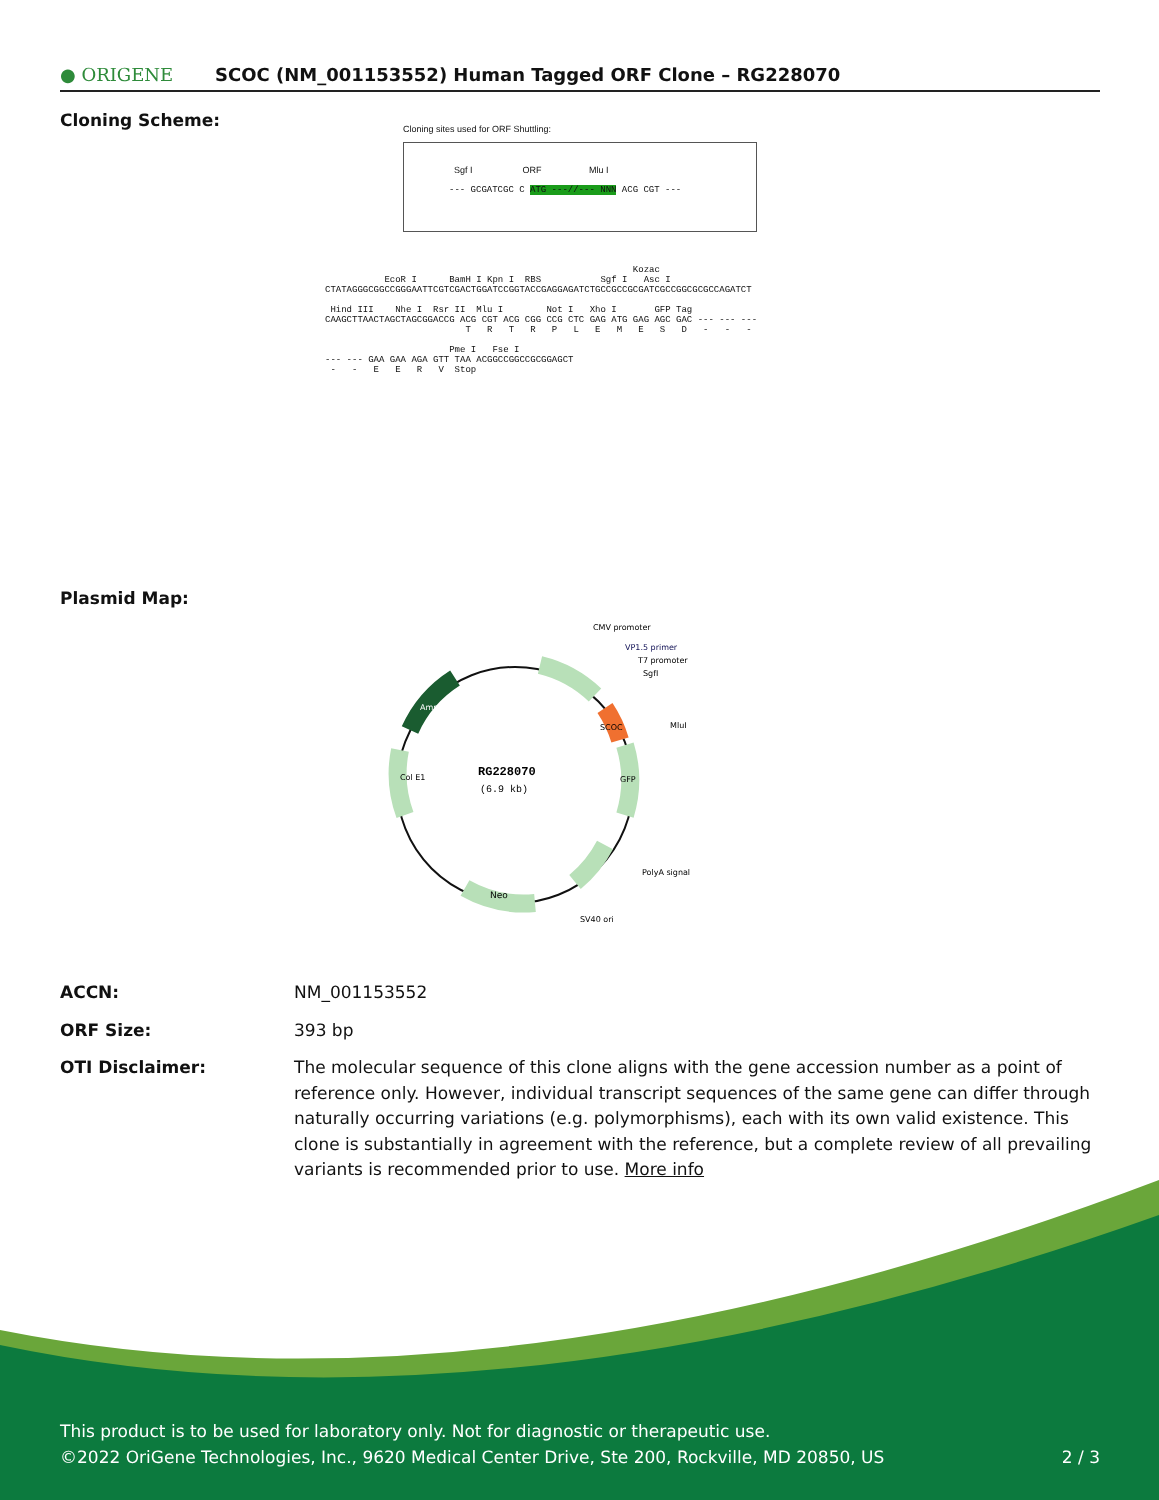● ORIGENE
SCOC (NM_001153552) Human Tagged ORF Clone – RG228070
Cloning Scheme:
Cloning sites used for ORF Shuttling:
Sgf I ORF Mlu I
--- GCGATCGC C ATG ---//--- NNN ACG CGT ---
Kozac EcoR I BamH I Kpn I RBS Sgf I Asc I CTATAGGGCGGCCGGGAATTCGTCGACTGGATCCGGTACCGAGGAGATCTGCCGCCGCGATCGCCGGCGCGCCAGATCT Hind III Nhe I Rsr II Mlu I Not I Xho I GFP Tag CAAGCTTAACTAGCTAGCGGACCG ACG CGT ACG CGG CCG CTC GAG ATG GAG AGC GAC --- --- --- T R T R P L E M E S D - - - Pme I Fse I --- --- GAA GAA AGA GTT TAA ACGGCCGGCCGCGGAGCT - - E E R V Stop
Plasmid Map:
RG228070
(6.9 kb)
CMV promoter
VP1.5 primer
T7 promoter
SgfI
MluI
PolyA signal
SV40 ori
Neo
Col E1
Amp
GFP
SCOC
ACCN: NM_001153552
ORF Size: 393 bp
OTI Disclaimer: The molecular sequence of this clone aligns with the gene accession number as a point of reference only. However, individual transcript sequences of the same gene can differ through naturally occurring variations (e.g. polymorphisms), each with its own valid existence. This clone is substantially in agreement with the reference, but a complete review of all prevailing variants is recommended prior to use. More info
This product is to be used for laboratory only. Not for diagnostic or therapeutic use.
©2022 OriGene Technologies, Inc., 9620 Medical Center Drive, Ste 200, Rockville, MD 20850, US 2 / 3